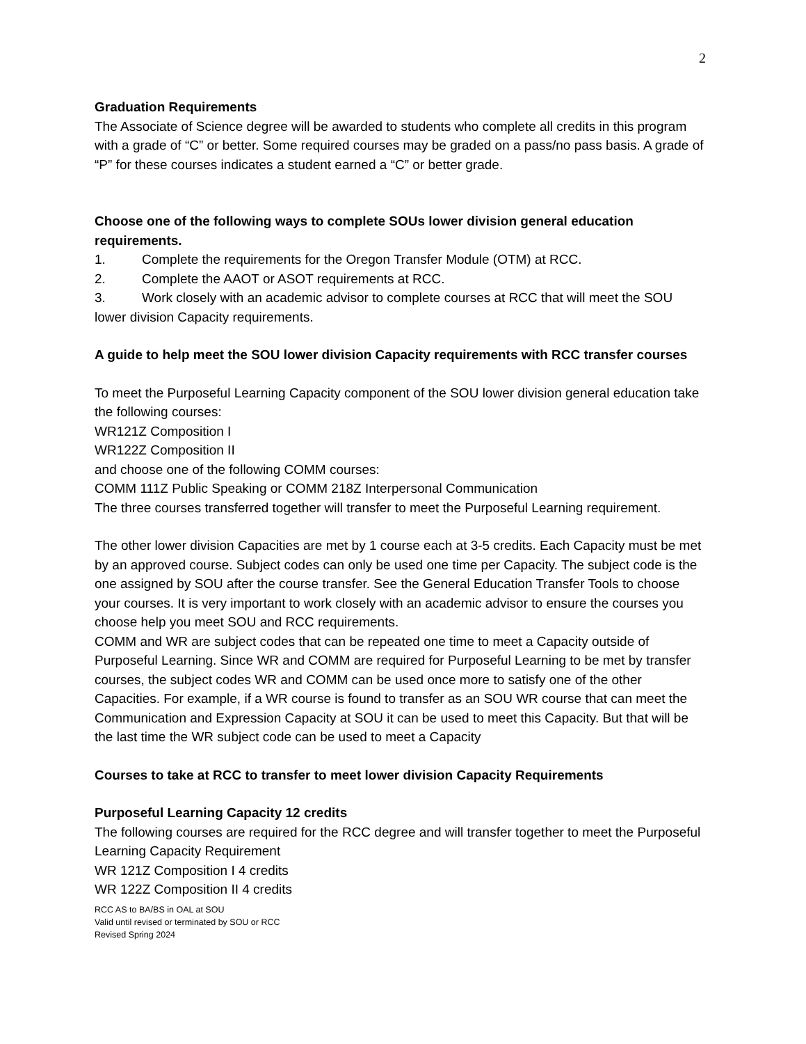2
Graduation Requirements
The Associate of Science degree will be awarded to students who complete all credits in this program with a grade of “C” or better. Some required courses may be graded on a pass/no pass basis. A grade of “P” for these courses indicates a student earned a “C” or better grade.
Choose one of the following ways to complete SOUs lower division general education requirements.
1. Complete the requirements for the Oregon Transfer Module (OTM) at RCC.
2. Complete the AAOT or ASOT requirements at RCC.
3. Work closely with an academic advisor to complete courses at RCC that will meet the SOU lower division Capacity requirements.
A guide to help meet the SOU lower division Capacity requirements with RCC transfer courses
To meet the Purposeful Learning Capacity component of the SOU lower division general education take the following courses:
WR121Z Composition I
WR122Z Composition II
and choose one of the following COMM courses:
COMM 111Z Public Speaking or COMM 218Z Interpersonal Communication
The three courses transferred together will transfer to meet the Purposeful Learning requirement.
The other lower division Capacities are met by 1 course each at 3-5 credits. Each Capacity must be met by an approved course. Subject codes can only be used one time per Capacity. The subject code is the one assigned by SOU after the course transfer. See the General Education Transfer Tools to choose your courses. It is very important to work closely with an academic advisor to ensure the courses you choose help you meet SOU and RCC requirements.
COMM and WR are subject codes that can be repeated one time to meet a Capacity outside of Purposeful Learning. Since WR and COMM are required for Purposeful Learning to be met by transfer courses, the subject codes WR and COMM can be used once more to satisfy one of the other Capacities. For example, if a WR course is found to transfer as an SOU WR course that can meet the Communication and Expression Capacity at SOU it can be used to meet this Capacity. But that will be the last time the WR subject code can be used to meet a Capacity
Courses to take at RCC to transfer to meet lower division Capacity Requirements
Purposeful Learning Capacity 12 credits
The following courses are required for the RCC degree and will transfer together to meet the Purposeful Learning Capacity Requirement
WR 121Z Composition I 4 credits
WR 122Z Composition II 4 credits
RCC AS to BA/BS in OAL at SOU
Valid until revised or terminated by SOU or RCC
Revised Spring 2024